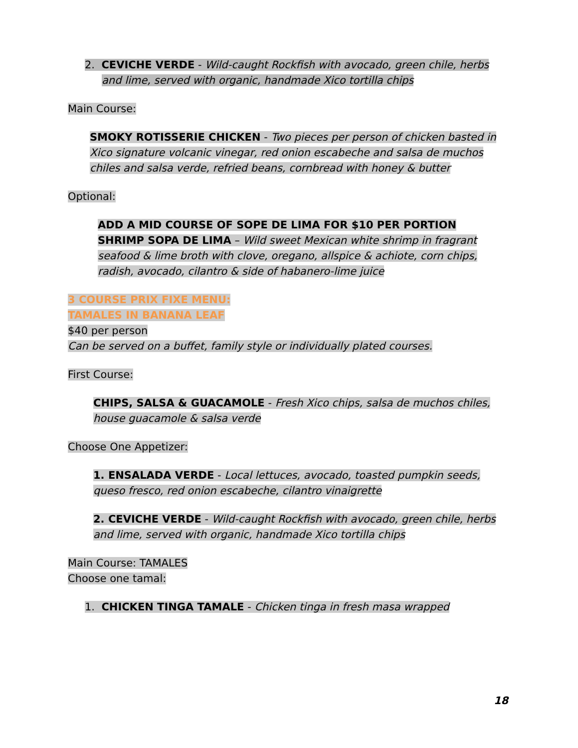2. CEVICHE VERDE - Wild-caught Rockfish with avocado, green chile, herbs and lime, served with organic, handmade Xico tortilla chips
Main Course:
SMOKY ROTISSERIE CHICKEN - Two pieces per person of chicken basted in Xico signature volcanic vinegar, red onion escabeche and salsa de muchos chiles and salsa verde, refried beans, cornbread with honey & butter
Optional:
ADD A MID COURSE OF SOPE DE LIMA FOR $10 PER PORTION
SHRIMP SOPA DE LIMA – Wild sweet Mexican white shrimp in fragrant seafood & lime broth with clove, oregano, allspice & achiote, corn chips, radish, avocado, cilantro & side of habanero-lime juice
3 COURSE PRIX FIXE MENU:
TAMALES IN BANANA LEAF
$40 per person
Can be served on a buffet, family style or individually plated courses.
First Course:
CHIPS, SALSA & GUACAMOLE - Fresh Xico chips, salsa de muchos chiles, house guacamole & salsa verde
Choose One Appetizer:
1. ENSALADA VERDE - Local lettuces, avocado, toasted pumpkin seeds, queso fresco, red onion escabeche, cilantro vinaigrette
2. CEVICHE VERDE - Wild-caught Rockfish with avocado, green chile, herbs and lime, served with organic, handmade Xico tortilla chips
Main Course: TAMALES
Choose one tamal:
1. CHICKEN TINGA TAMALE - Chicken tinga in fresh masa wrapped
18